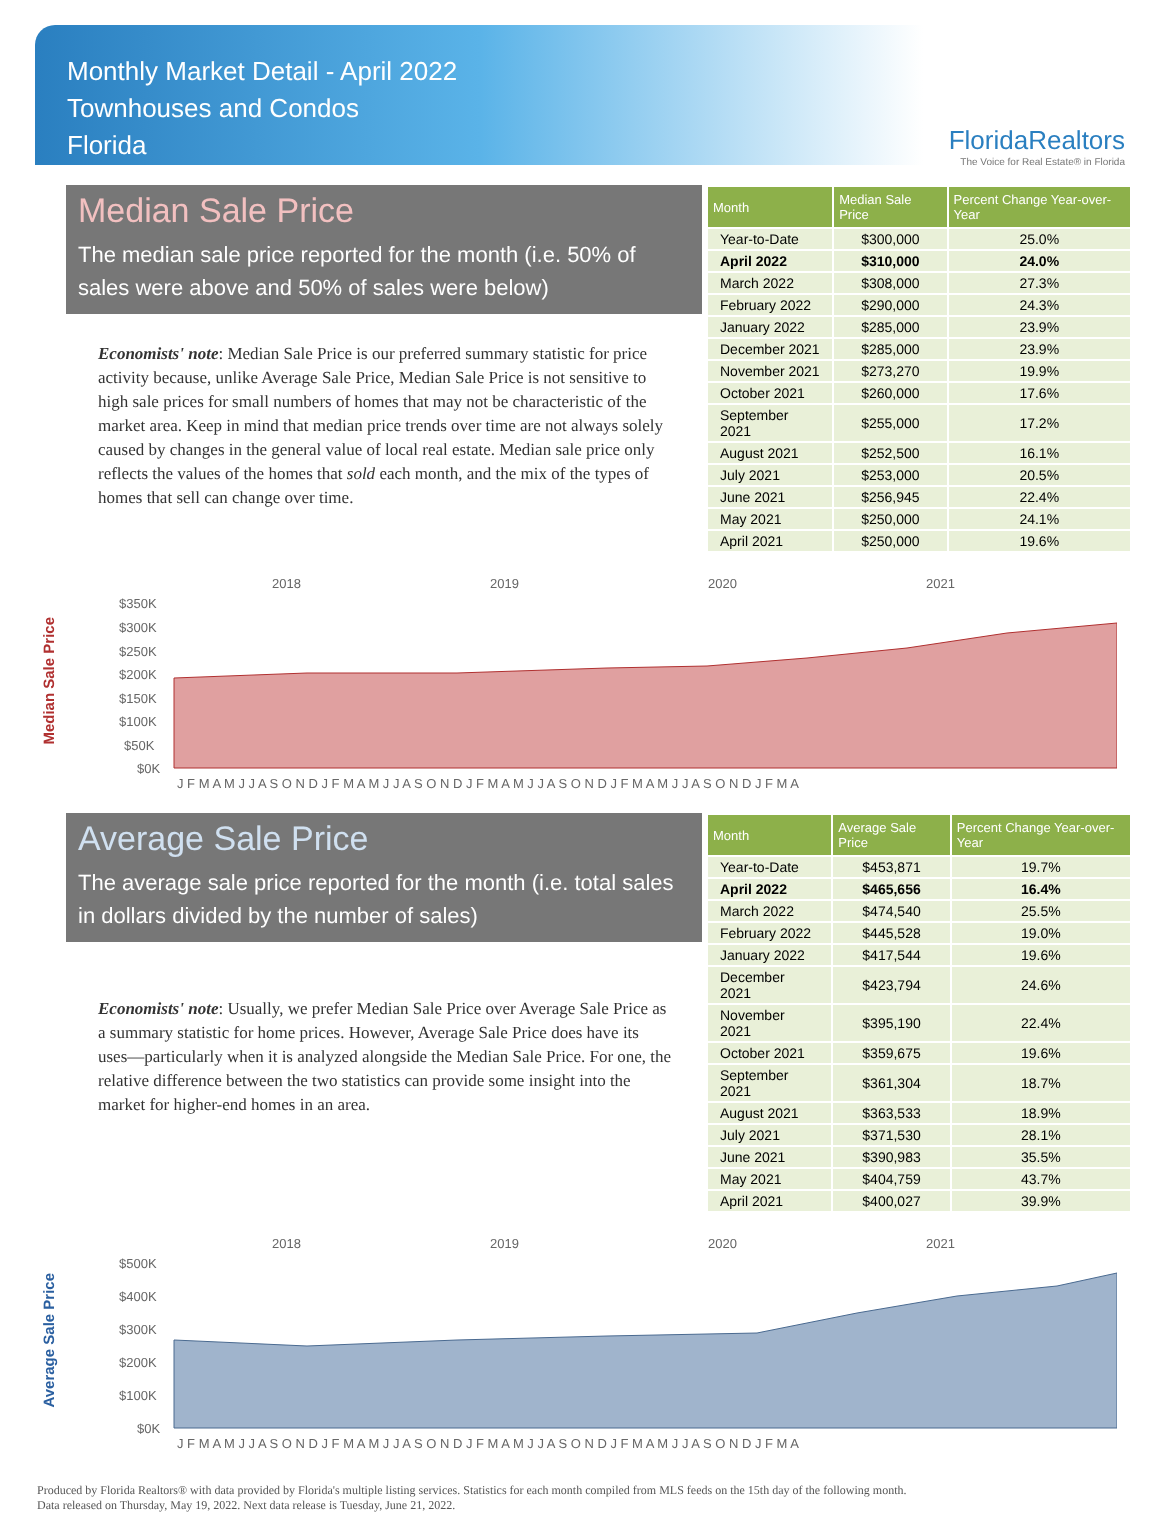Monthly Market Detail - April 2022
Townhouses and Condos
Florida
FloridaRealtors
The Voice for Real Estate® in Florida
Median Sale Price
The median sale price reported for the month (i.e. 50% of sales were above and 50% of sales were below)
Economists' note: Median Sale Price is our preferred summary statistic for price activity because, unlike Average Sale Price, Median Sale Price is not sensitive to high sale prices for small numbers of homes that may not be characteristic of the market area. Keep in mind that median price trends over time are not always solely caused by changes in the general value of local real estate. Median sale price only reflects the values of the homes that sold each month, and the mix of the types of homes that sell can change over time.
| Month | Median Sale Price | Percent Change Year-over-Year |
| --- | --- | --- |
| Year-to-Date | $300,000 | 25.0% |
| April 2022 | $310,000 | 24.0% |
| March 2022 | $308,000 | 27.3% |
| February 2022 | $290,000 | 24.3% |
| January 2022 | $285,000 | 23.9% |
| December 2021 | $285,000 | 23.9% |
| November 2021 | $273,270 | 19.9% |
| October 2021 | $260,000 | 17.6% |
| September 2021 | $255,000 | 17.2% |
| August 2021 | $252,500 | 16.1% |
| July 2021 | $253,000 | 20.5% |
| June 2021 | $256,945 | 22.4% |
| May 2021 | $250,000 | 24.1% |
| April 2021 | $250,000 | 19.6% |
Median Sale Price
2018
2019
2020
2021
$350K
$300K
$250K
$200K
$150K
$100K
$50K
$0K
J F M A M J J A S O N D J F M A M J J A S O N D J F M A M J J A S O N D J F M A M J J A S O N D J F M A
Average Sale Price
The average sale price reported for the month (i.e. total sales in dollars divided by the number of sales)
Economists' note: Usually, we prefer Median Sale Price over Average Sale Price as a summary statistic for home prices. However, Average Sale Price does have its uses—particularly when it is analyzed alongside the Median Sale Price. For one, the relative difference between the two statistics can provide some insight into the market for higher-end homes in an area.
| Month | Average Sale Price | Percent Change Year-over-Year |
| --- | --- | --- |
| Year-to-Date | $453,871 | 19.7% |
| April 2022 | $465,656 | 16.4% |
| March 2022 | $474,540 | 25.5% |
| February 2022 | $445,528 | 19.0% |
| January 2022 | $417,544 | 19.6% |
| December 2021 | $423,794 | 24.6% |
| November 2021 | $395,190 | 22.4% |
| October 2021 | $359,675 | 19.6% |
| September 2021 | $361,304 | 18.7% |
| August 2021 | $363,533 | 18.9% |
| July 2021 | $371,530 | 28.1% |
| June 2021 | $390,983 | 35.5% |
| May 2021 | $404,759 | 43.7% |
| April 2021 | $400,027 | 39.9% |
Average Sale Price
2018
2019
2020
2021
$500K
$400K
$300K
$200K
$100K
$0K
J F M A M J J A S O N D J F M A M J J A S O N D J F M A M J J A S O N D J F M A M J J A S O N D J F M A
Produced by Florida Realtors® with data provided by Florida's multiple listing services. Statistics for each month compiled from MLS feeds on the 15th day of the following month.
Data released on Thursday, May 19, 2022. Next data release is Tuesday, June 21, 2022.